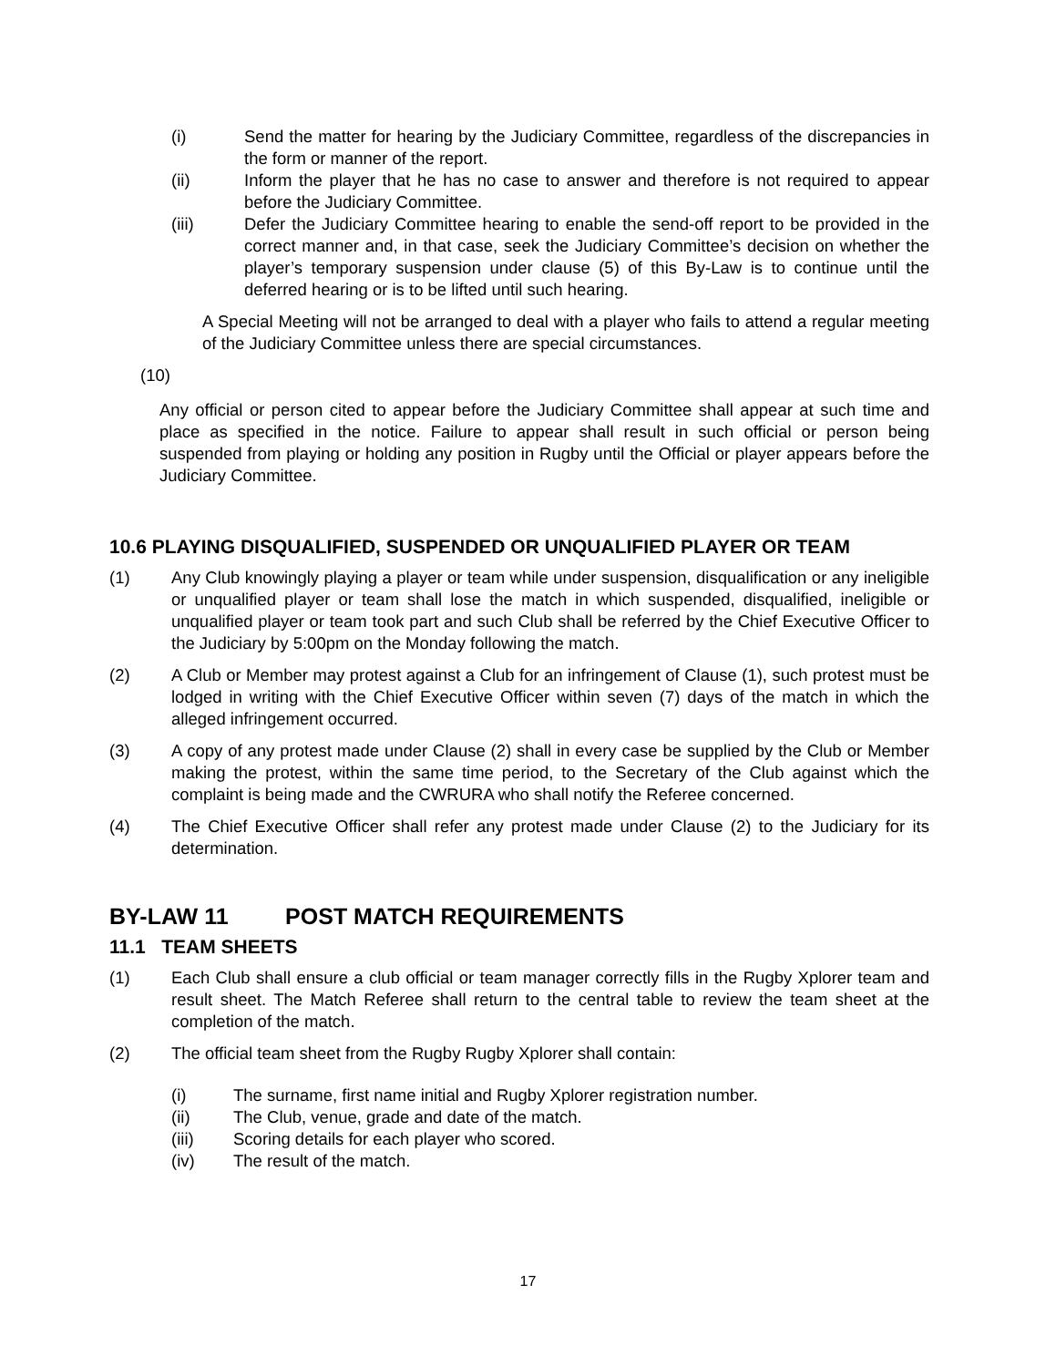(i) Send the matter for hearing by the Judiciary Committee, regardless of the discrepancies in the form or manner of the report.
(ii) Inform the player that he has no case to answer and therefore is not required to appear before the Judiciary Committee.
(iii) Defer the Judiciary Committee hearing to enable the send-off report to be provided in the correct manner and, in that case, seek the Judiciary Committee’s decision on whether the player’s temporary suspension under clause (5) of this By-Law is to continue until the deferred hearing or is to be lifted until such hearing.
A Special Meeting will not be arranged to deal with a player who fails to attend a regular meeting of the Judiciary Committee unless there are special circumstances.
(10)
Any official or person cited to appear before the Judiciary Committee shall appear at such time and place as specified in the notice. Failure to appear shall result in such official or person being suspended from playing or holding any position in Rugby until the Official or player appears before the Judiciary Committee.
10.6 PLAYING DISQUALIFIED, SUSPENDED OR UNQUALIFIED PLAYER OR TEAM
(1) Any Club knowingly playing a player or team while under suspension, disqualification or any ineligible or unqualified player or team shall lose the match in which suspended, disqualified, ineligible or unqualified player or team took part and such Club shall be referred by the Chief Executive Officer to the Judiciary by 5:00pm on the Monday following the match.
(2) A Club or Member may protest against a Club for an infringement of Clause (1), such protest must be lodged in writing with the Chief Executive Officer within seven (7) days of the match in which the alleged infringement occurred.
(3) A copy of any protest made under Clause (2) shall in every case be supplied by the Club or Member making the protest, within the same time period, to the Secretary of the Club against which the complaint is being made and the CWRURA who shall notify the Referee concerned.
(4) The Chief Executive Officer shall refer any protest made under Clause (2) to the Judiciary for its determination.
BY-LAW 11 POST MATCH REQUIREMENTS
11.1 TEAM SHEETS
(1) Each Club shall ensure a club official or team manager correctly fills in the Rugby Xplorer team and result sheet. The Match Referee shall return to the central table to review the team sheet at the completion of the match.
(2) The official team sheet from the Rugby Rugby Xplorer shall contain:
(i) The surname, first name initial and Rugby Xplorer registration number.
(ii) The Club, venue, grade and date of the match.
(iii) Scoring details for each player who scored.
(iv) The result of the match.
17